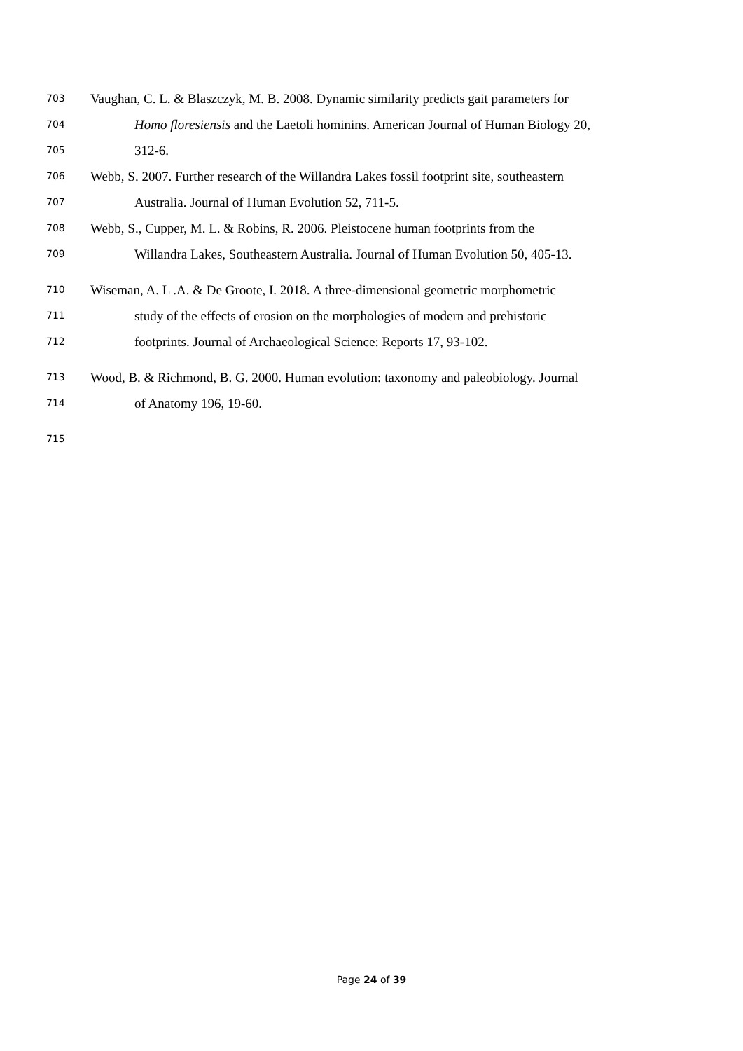703 Vaughan, C. L. & Blaszczyk, M. B. 2008. Dynamic similarity predicts gait parameters for
704 Homo floresiensis and the Laetoli hominins. American Journal of Human Biology 20,
705 312-6.
706 Webb, S. 2007. Further research of the Willandra Lakes fossil footprint site, southeastern
707 Australia. Journal of Human Evolution 52, 711-5.
708 Webb, S., Cupper, M. L. & Robins, R. 2006. Pleistocene human footprints from the
709 Willandra Lakes, Southeastern Australia. Journal of Human Evolution 50, 405-13.
710 Wiseman, A. L .A. & De Groote, I. 2018. A three-dimensional geometric morphometric
711 study of the effects of erosion on the morphologies of modern and prehistoric
712 footprints. Journal of Archaeological Science: Reports 17, 93-102.
713 Wood, B. & Richmond, B. G. 2000. Human evolution: taxonomy and paleobiology. Journal
714 of Anatomy 196, 19-60.
715
Page 24 of 39